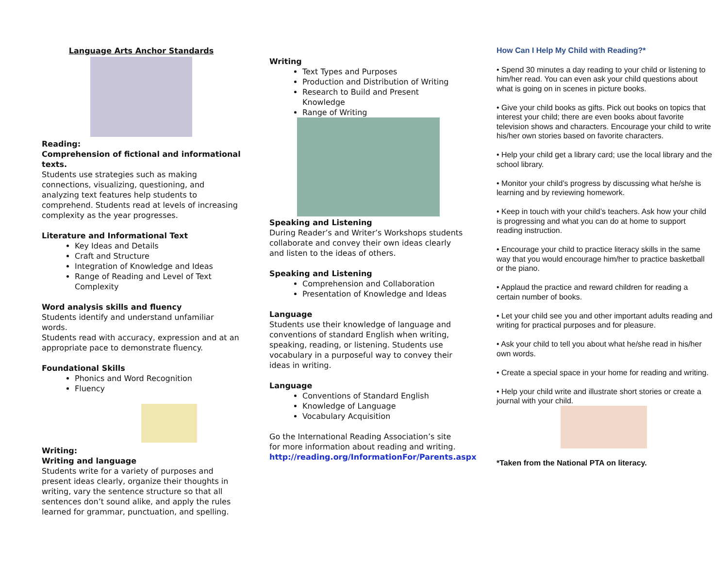Language Arts Anchor Standards
Reading:
Comprehension of fictional and informational texts.
Students use strategies such as making connections, visualizing, questioning, and analyzing text features help students to comprehend. Students read at levels of increasing complexity as the year progresses.
Literature and Informational Text
Key Ideas and Details
Craft and Structure
Integration of Knowledge and Ideas
Range of Reading and Level of Text Complexity
Word analysis skills and fluency
Students identify and understand unfamiliar words.
Students read with accuracy, expression and at an appropriate pace to demonstrate fluency.
Foundational Skills
Phonics and Word Recognition
Fluency
Writing:
Writing and language
Students write for a variety of purposes and present ideas clearly, organize their thoughts in writing, vary the sentence structure so that all sentences don’t sound alike, and apply the rules learned for grammar, punctuation, and spelling.
Writing
Text Types and Purposes
Production and Distribution of Writing
Research to Build and Present Knowledge
Range of Writing
Speaking and Listening
During Reader’s and Writer’s Workshops students collaborate and convey their own ideas clearly and listen to the ideas of others.
Speaking and Listening
Comprehension and Collaboration
Presentation of Knowledge and Ideas
Language
Students use their knowledge of language and conventions of standard English when writing, speaking, reading, or listening. Students use vocabulary in a purposeful way to convey their ideas in writing.
Language
Conventions of Standard English
Knowledge of Language
Vocabulary Acquisition
Go the International Reading Association’s site for more information about reading and writing.
http://reading.org/InformationFor/Parents.aspx
How Can I Help My Child with Reading?*
• Spend 30 minutes a day reading to your child or listening to him/her read. You can even ask your child questions about what is going on in scenes in picture books.
• Give your child books as gifts. Pick out books on topics that interest your child; there are even books about favorite television shows and characters. Encourage your child to write his/her own stories based on favorite characters.
• Help your child get a library card; use the local library and the school library.
• Monitor your child’s progress by discussing what he/she is learning and by reviewing homework.
• Keep in touch with your child’s teachers. Ask how your child is progressing and what you can do at home to support reading instruction.
• Encourage your child to practice literacy skills in the same way that you would encourage him/her to practice basketball or the piano.
• Applaud the practice and reward children for reading a certain number of books.
• Let your child see you and other important adults reading and writing for practical purposes and for pleasure.
• Ask your child to tell you about what he/she read in his/her own words.
• Create a special space in your home for reading and writing.
• Help your child write and illustrate short stories or create a journal with your child.
*Taken from the National PTA on literacy.